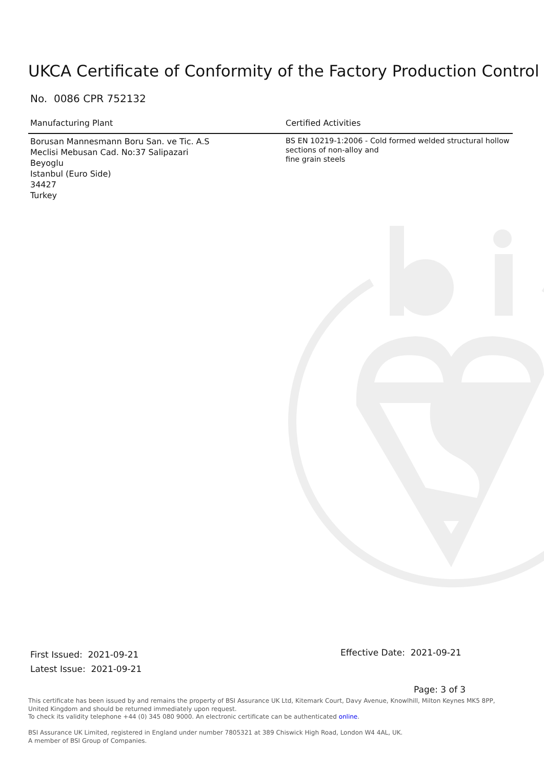UKCA Certificate of Conformity of the Factory Production Control
No. 0086 CPR 752132
Manufacturing Plant
Borusan Mannesmann Boru San. ve Tic. A.S
Meclisi Mebusan Cad. No:37 Salipazari
Beyoglu
Istanbul (Euro Side)
34427
Turkey
Certified Activities
BS EN 10219-1:2006 - Cold formed welded structural hollow sections of non-alloy and
fine grain steels
First Issued: 2021-09-21
Latest Issue: 2021-09-21
Effective Date: 2021-09-21
Page: 3 of 3
This certificate has been issued by and remains the property of BSI Assurance UK Ltd, Kitemark Court, Davy Avenue, Knowlhill, Milton Keynes MK5 8PP, United Kingdom and should be returned immediately upon request.
To check its validity telephone +44 (0) 345 080 9000. An electronic certificate can be authenticated online.
BSI Assurance UK Limited, registered in England under number 7805321 at 389 Chiswick High Road, London W4 4AL, UK.
A member of BSI Group of Companies.